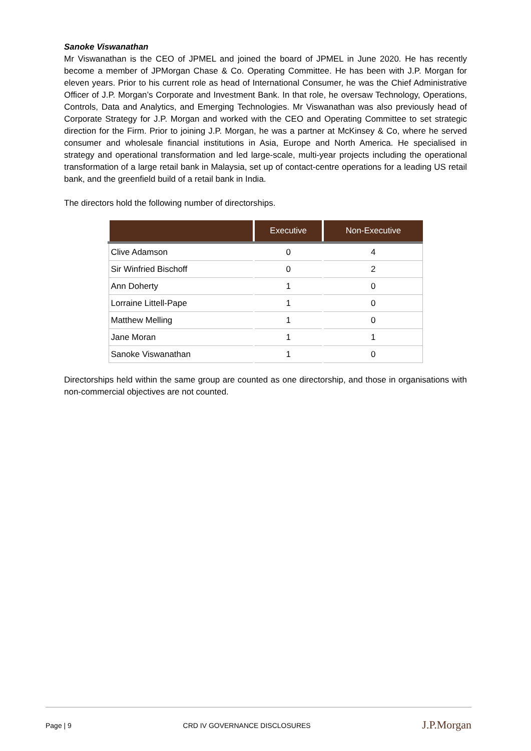Sanoke Viswanathan
Mr Viswanathan is the CEO of JPMEL and joined the board of JPMEL in June 2020. He has recently become a member of JPMorgan Chase & Co. Operating Committee. He has been with J.P. Morgan for eleven years. Prior to his current role as head of International Consumer, he was the Chief Administrative Officer of J.P. Morgan’s Corporate and Investment Bank. In that role, he oversaw Technology, Operations, Controls, Data and Analytics, and Emerging Technologies. Mr Viswanathan was also previously head of Corporate Strategy for J.P. Morgan and worked with the CEO and Operating Committee to set strategic direction for the Firm. Prior to joining J.P. Morgan, he was a partner at McKinsey & Co, where he served consumer and wholesale financial institutions in Asia, Europe and North America. He specialised in strategy and operational transformation and led large-scale, multi-year projects including the operational transformation of a large retail bank in Malaysia, set up of contact-centre operations for a leading US retail bank, and the greenfield build of a retail bank in India.
The directors hold the following number of directorships.
| | Executive | Non-Executive |
| --- | --- | --- |
| Clive Adamson | 0 | 4 |
| Sir Winfried Bischoff | 0 | 2 |
| Ann Doherty | 1 | 0 |
| Lorraine Littell-Pape | 1 | 0 |
| Matthew Melling | 1 | 0 |
| Jane Moran | 1 | 1 |
| Sanoke Viswanathan | 1 | 0 |
Directorships held within the same group are counted as one directorship, and those in organisations with non-commercial objectives are not counted.
Page | 9 CRD IV GOVERNANCE DISCLOSURES J.P.Morgan